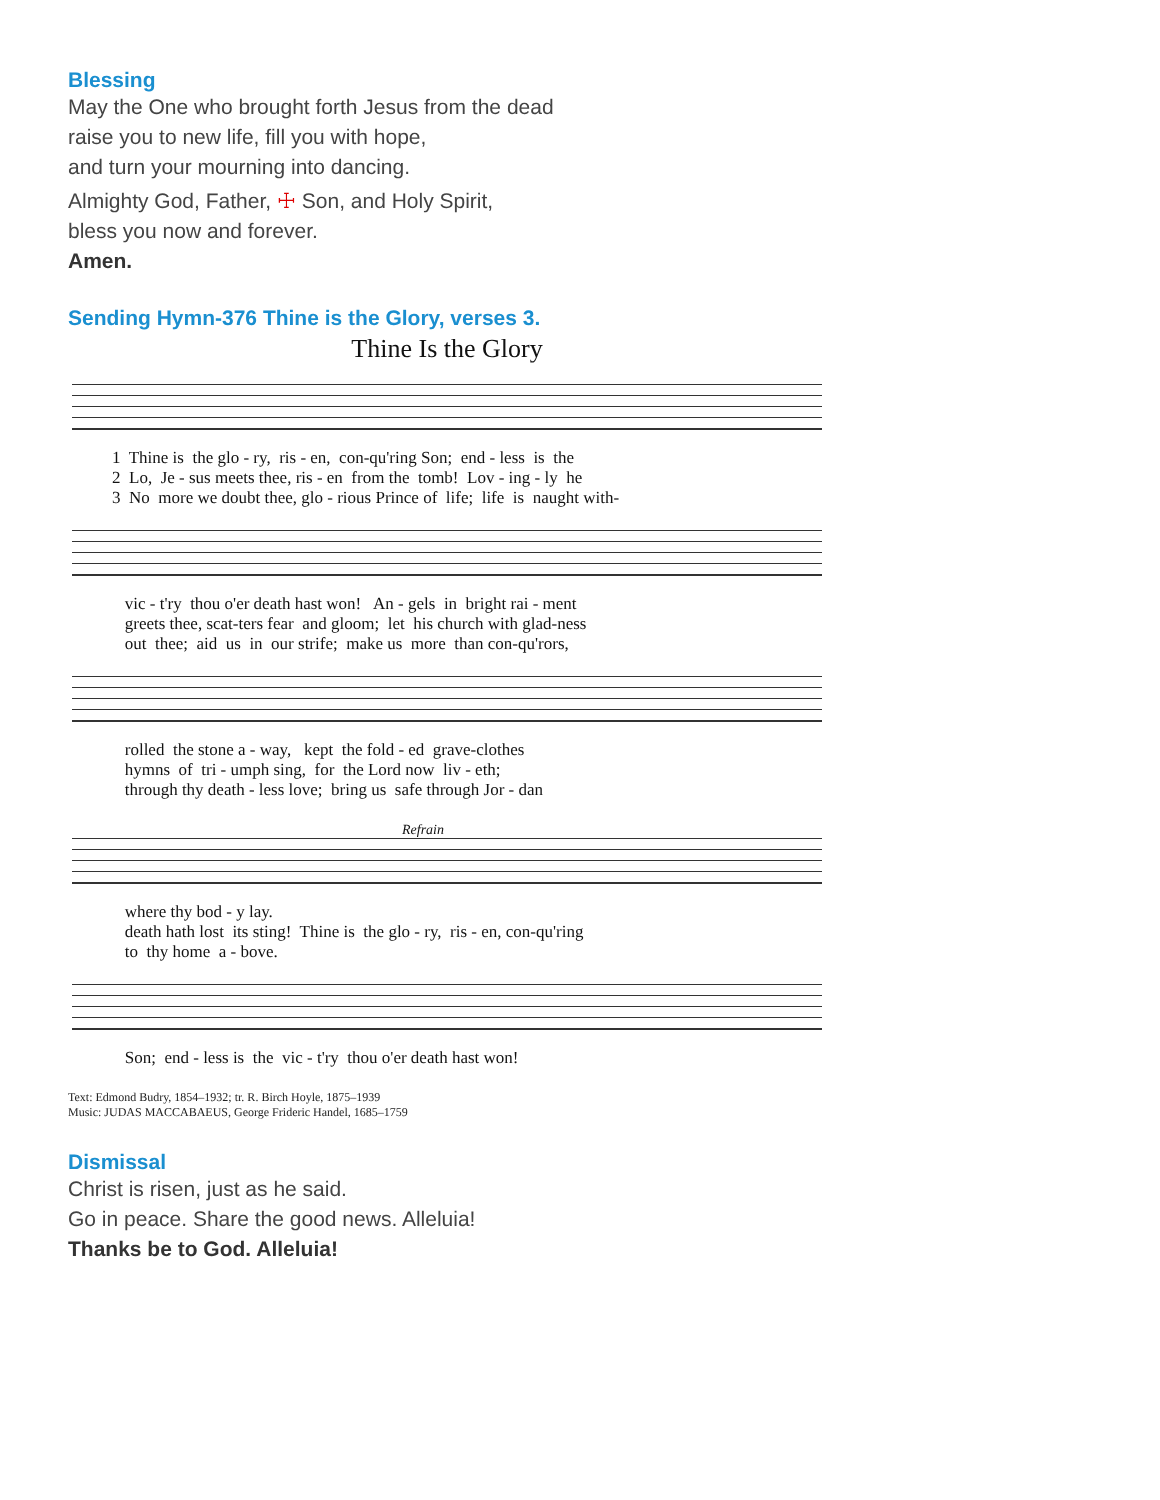Blessing
May the One who brought forth Jesus from the dead
raise you to new life, fill you with hope,
and turn your mourning into dancing.
Almighty God, Father, ☩ Son, and Holy Spirit,
bless you now and forever.
Amen.
Sending Hymn-376 Thine is the Glory, verses 3.
Thine Is the Glory
1 Thine is the glo - ry, ris - en, con-qu'ring Son; end - less is the 2 Lo, Je - sus meets thee, ris - en from the tomb! Lov - ing - ly he 3 No more we doubt thee, glo - rious Prince of life; life is naught with-
vic - t'ry thou o'er death hast won! An - gels in bright rai - ment greets thee, scat-ters fear and gloom; let his church with glad-ness out thee; aid us in our strife; make us more than con-qu'rors,
rolled the stone a - way, kept the fold - ed grave-clothes hymns of tri - umph sing, for the Lord now liv - eth; through thy death - less love; bring us safe through Jor - dan
Refrain
where thy bod - y lay. death hath lost its sting! Thine is the glo - ry, ris - en, con-qu'ring to thy home a - bove.
Son; end - less is the vic - t'ry thou o'er death hast won!
Text: Edmond Budry, 1854–1932; tr. R. Birch Hoyle, 1875–1939
Music: JUDAS MACCABAEUS, George Frideric Handel, 1685–1759
Dismissal
Christ is risen, just as he said.
Go in peace. Share the good news. Alleluia!
Thanks be to God. Alleluia!